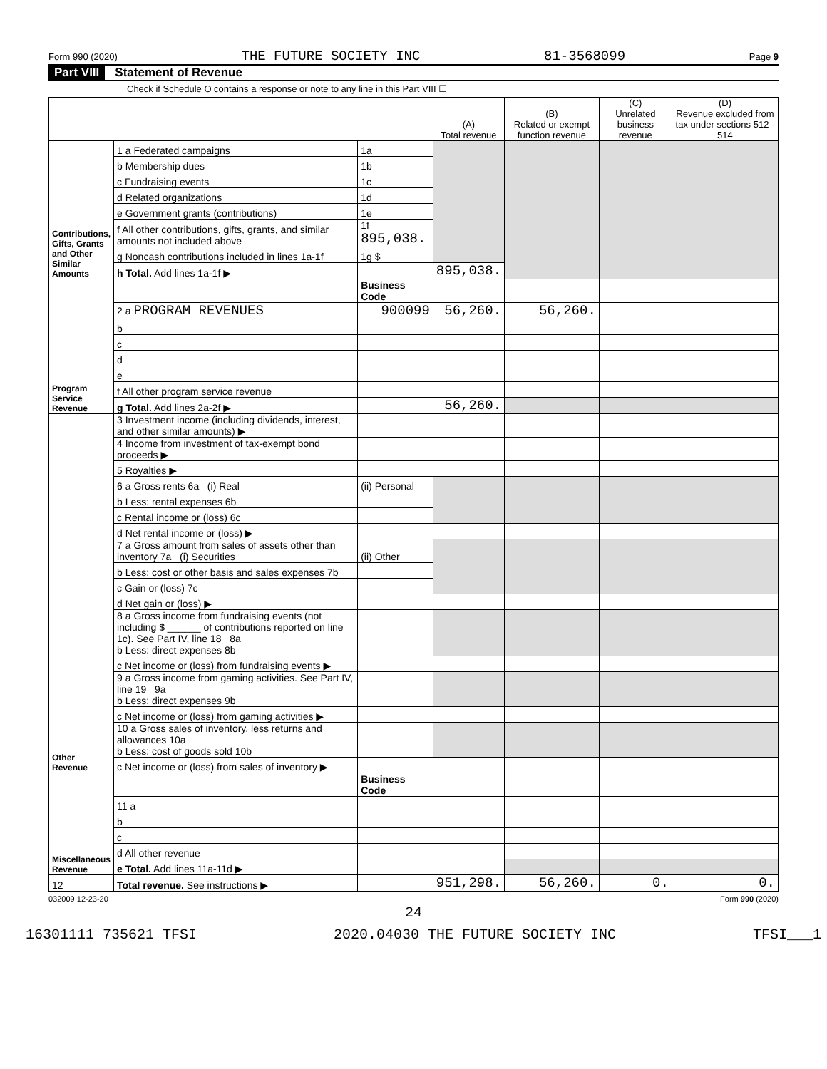Form 990 (2020) THE FUTURE SOCIETY INC 81-3568099 Page 9
Part VIII Statement of Revenue
Check if Schedule O contains a response or note to any line in this Part VIII ☐
| | | | (A) Total revenue | (B) Related or exempt function revenue | (C) Unrelated business revenue | (D) Revenue excluded from tax under sections 512 - 514 |
| --- | --- | --- | --- | --- | --- | --- |
| Contributions, Gifts, Grants and Other Similar Amounts | 1 a Federated campaigns | 1a | | | | |
| | b Membership dues | 1b | | | | |
| | c Fundraising events | 1c | | | | |
| | d Related organizations | 1d | | | | |
| | e Government grants (contributions) | 1e | | | | |
| | f All other contributions, gifts, grants, and similar amounts not included above | 1f 895,038. | | | | |
| | g Noncash contributions included in lines 1a-1f | 1g $ | | | | |
| | h Total. Add lines 1a-1f ▶ | | 895,038. | | | |
| Program Service Revenue | | Business Code | | | | |
| | 2 a PROGRAM REVENUES | 900099 | 56,260. | 56,260. | | |
| | b | | | | | |
| | c | | | | | |
| | d | | | | | |
| | e | | | | | |
| | f All other program service revenue | | | | | |
| | g Total. Add lines 2a-2f ▶ | | 56,260. | | | |
| Other Revenue | 3 Investment income (including dividends, interest, and other similar amounts) ▶ | | | | | |
| | 4 Income from investment of tax-exempt bond proceeds ▶ | | | | | |
| | 5 Royalties ▶ | | | | | |
| | 6 a Gross rents 6a (i) Real | (ii) Personal | | | | |
| | b Less: rental expenses 6b | | | | | |
| | c Rental income or (loss) 6c | | | | | |
| | d Net rental income or (loss) ▶ | | | | | |
| | 7 a Gross amount from sales of assets other than inventory 7a (i) Securities | (ii) Other | | | | |
| | b Less: cost or other basis and sales expenses 7b | | | | | |
| | c Gain or (loss) 7c | | | | | |
| | d Net gain or (loss) ▶ | | | | | |
| | 8 a Gross income from fundraising events (not including $ ______ of contributions reported on line 1c). See Part IV, line 18 8a b Less: direct expenses 8b | | | | | |
| | c Net income or (loss) from fundraising events ▶ | | | | | |
| | 9 a Gross income from gaming activities. See Part IV, line 19 9a b Less: direct expenses 9b | | | | | |
| | c Net income or (loss) from gaming activities ▶ | | | | | |
| | 10 a Gross sales of inventory, less returns and allowances 10a b Less: cost of goods sold 10b | | | | | |
| | c Net income or (loss) from sales of inventory ▶ | | | | | |
| Miscellaneous Revenue | | Business Code | | | | |
| | 11 a | | | | | |
| | b | | | | | |
| | c | | | | | |
| | d All other revenue | | | | | |
| | e Total. Add lines 11a-11d ▶ | | | | | |
| 12 | Total revenue. See instructions ▶ | | 951,298. | 56,260. | 0. | 0. |
032009 12-23-20 Form 990 (2020)
24
16301111 735621 TFSI 2020.04030 THE FUTURE SOCIETY INC TFSI___1